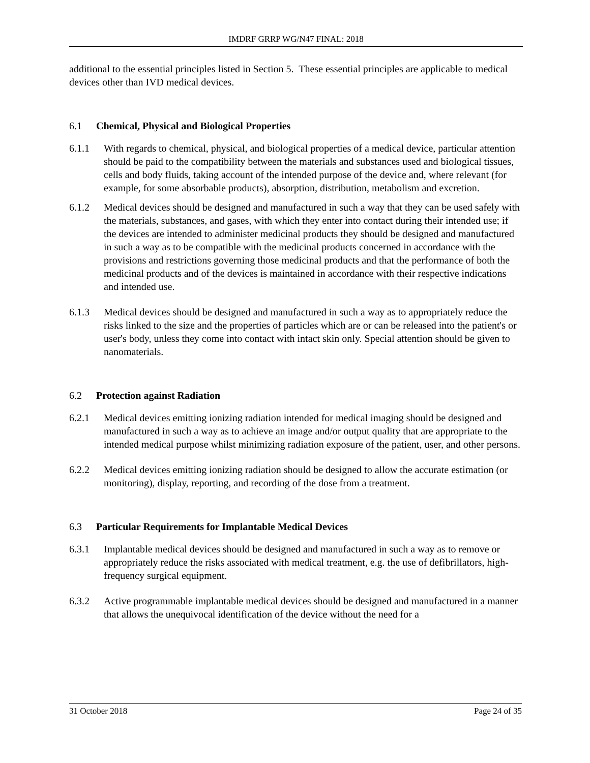IMDRF GRRP WG/N47 FINAL: 2018
additional to the essential principles listed in Section 5. These essential principles are applicable to medical devices other than IVD medical devices.
6.1 Chemical, Physical and Biological Properties
6.1.1 With regards to chemical, physical, and biological properties of a medical device, particular attention should be paid to the compatibility between the materials and substances used and biological tissues, cells and body fluids, taking account of the intended purpose of the device and, where relevant (for example, for some absorbable products), absorption, distribution, metabolism and excretion.
6.1.2 Medical devices should be designed and manufactured in such a way that they can be used safely with the materials, substances, and gases, with which they enter into contact during their intended use; if the devices are intended to administer medicinal products they should be designed and manufactured in such a way as to be compatible with the medicinal products concerned in accordance with the provisions and restrictions governing those medicinal products and that the performance of both the medicinal products and of the devices is maintained in accordance with their respective indications and intended use.
6.1.3 Medical devices should be designed and manufactured in such a way as to appropriately reduce the risks linked to the size and the properties of particles which are or can be released into the patient's or user's body, unless they come into contact with intact skin only. Special attention should be given to nanomaterials.
6.2 Protection against Radiation
6.2.1 Medical devices emitting ionizing radiation intended for medical imaging should be designed and manufactured in such a way as to achieve an image and/or output quality that are appropriate to the intended medical purpose whilst minimizing radiation exposure of the patient, user, and other persons.
6.2.2 Medical devices emitting ionizing radiation should be designed to allow the accurate estimation (or monitoring), display, reporting, and recording of the dose from a treatment.
6.3 Particular Requirements for Implantable Medical Devices
6.3.1 Implantable medical devices should be designed and manufactured in such a way as to remove or appropriately reduce the risks associated with medical treatment, e.g. the use of defibrillators, high-frequency surgical equipment.
6.3.2 Active programmable implantable medical devices should be designed and manufactured in a manner that allows the unequivocal identification of the device without the need for a
31 October 2018 Page 24 of 35